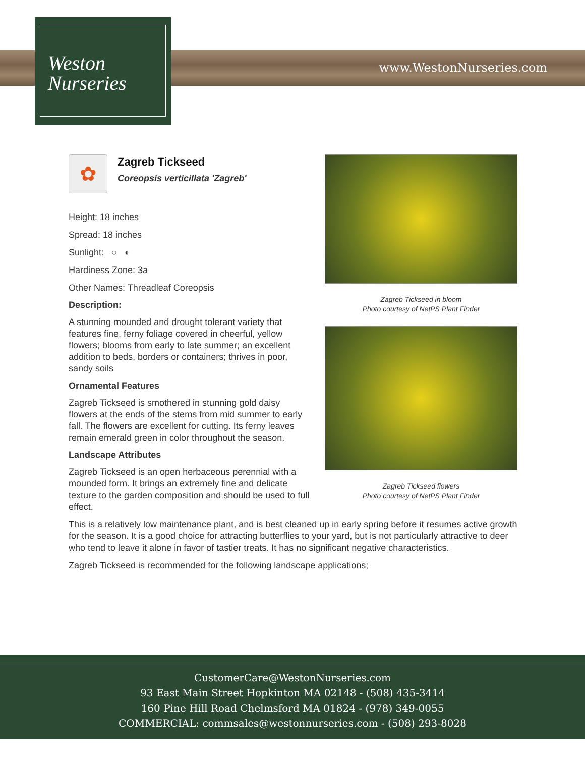www.WestonNurseries.com
Weston
Nurseries
✿
Zagreb Tickseed
Coreopsis verticillata 'Zagreb'
Height: 18 inches
Spread: 18 inches
Sunlight: ○ ◐
Hardiness Zone: 3a
Other Names: Threadleaf Coreopsis
Description:
A stunning mounded and drought tolerant variety that features fine, ferny foliage covered in cheerful, yellow flowers; blooms from early to late summer; an excellent addition to beds, borders or containers; thrives in poor, sandy soils
Ornamental Features
Zagreb Tickseed is smothered in stunning gold daisy flowers at the ends of the stems from mid summer to early fall. The flowers are excellent for cutting. Its ferny leaves remain emerald green in color throughout the season.
Landscape Attributes
Zagreb Tickseed is an open herbaceous perennial with a mounded form. It brings an extremely fine and delicate texture to the garden composition and should be used to full effect.
Zagreb Tickseed in bloom
Photo courtesy of NetPS Plant Finder
Zagreb Tickseed flowers
Photo courtesy of NetPS Plant Finder
This is a relatively low maintenance plant, and is best cleaned up in early spring before it resumes active growth for the season. It is a good choice for attracting butterflies to your yard, but is not particularly attractive to deer who tend to leave it alone in favor of tastier treats. It has no significant negative characteristics.
Zagreb Tickseed is recommended for the following landscape applications;
CustomerCare@WestonNurseries.com
93 East Main Street Hopkinton MA 02148 - (508) 435-3414
160 Pine Hill Road Chelmsford MA 01824 - (978) 349-0055
COMMERCIAL: commsales@westonnurseries.com - (508) 293-8028